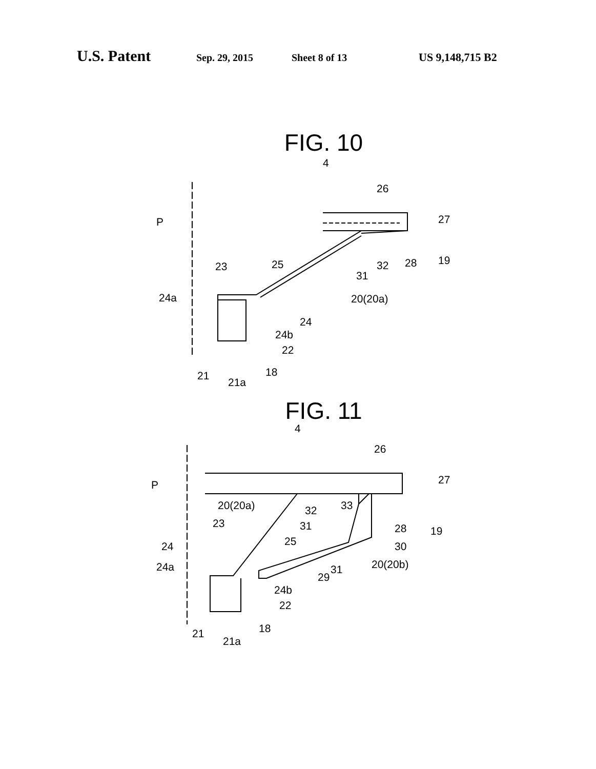U.S. Patent Sep. 29, 2015 Sheet 8 of 13 US 9,148,715 B2
FIG. 10
4
26
27
P
23
25
24a
24
24b
22
21
21a
18
20(20a)
31
32
28
19
FIG. 11
4
26
27
P
20(20a)
32
33
31
23
24
25
24a
28
19
30
29
31
20(20b)
24b
22
21
21a
18